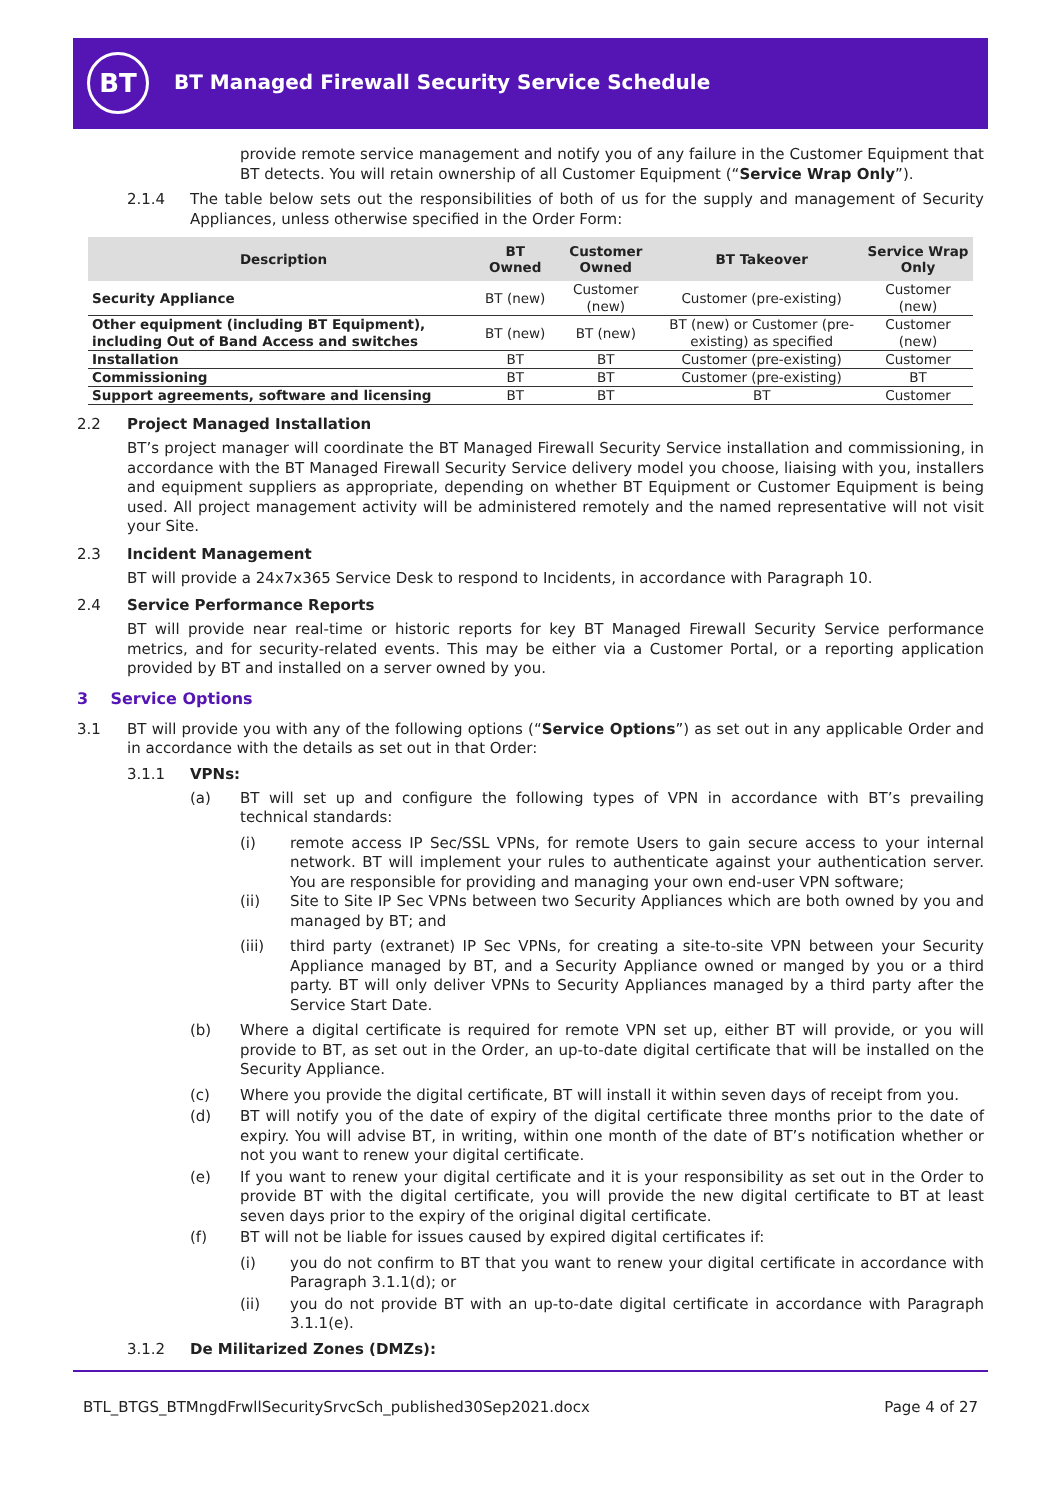BT
BT Managed Firewall Security Service Schedule
provide remote service management and notify you of any failure in the Customer Equipment that BT detects. You will retain ownership of all Customer Equipment (“Service Wrap Only”).
2.1.4
The table below sets out the responsibilities of both of us for the supply and management of Security Appliances, unless otherwise specified in the Order Form:
| Description | BT Owned | Customer Owned | BT Takeover | Service Wrap Only |
| --- | --- | --- | --- | --- |
| Security Appliance | BT (new) | Customer (new) | Customer (pre-existing) | Customer (new) |
| Other equipment (including BT Equipment), including Out of Band Access and switches | BT (new) | BT (new) | BT (new) or Customer (pre-existing) as specified | Customer (new) |
| Installation | BT | BT | Customer (pre-existing) | Customer |
| Commissioning | BT | BT | Customer (pre-existing) | BT |
| Support agreements, software and licensing | BT | BT | BT | Customer |
2.2 Project Managed Installation
BT’s project manager will coordinate the BT Managed Firewall Security Service installation and commissioning, in accordance with the BT Managed Firewall Security Service delivery model you choose, liaising with you, installers and equipment suppliers as appropriate, depending on whether BT Equipment or Customer Equipment is being used. All project management activity will be administered remotely and the named representative will not visit your Site.
2.3 Incident Management
BT will provide a 24x7x365 Service Desk to respond to Incidents, in accordance with Paragraph 10.
2.4 Service Performance Reports
BT will provide near real-time or historic reports for key BT Managed Firewall Security Service performance metrics, and for security-related events. This may be either via a Customer Portal, or a reporting application provided by BT and installed on a server owned by you.
3 Service Options
3.1
BT will provide you with any of the following options (“Service Options”) as set out in any applicable Order and in accordance with the details as set out in that Order:
3.1.1 VPNs:
(a)
BT will set up and configure the following types of VPN in accordance with BT’s prevailing technical standards:
(i)
remote access IP Sec/SSL VPNs, for remote Users to gain secure access to your internal network. BT will implement your rules to authenticate against your authentication server. You are responsible for providing and managing your own end-user VPN software;
(ii)
Site to Site IP Sec VPNs between two Security Appliances which are both owned by you and managed by BT; and
(iii)
third party (extranet) IP Sec VPNs, for creating a site-to-site VPN between your Security Appliance managed by BT, and a Security Appliance owned or manged by you or a third party. BT will only deliver VPNs to Security Appliances managed by a third party after the Service Start Date.
(b)
Where a digital certificate is required for remote VPN set up, either BT will provide, or you will provide to BT, as set out in the Order, an up-to-date digital certificate that will be installed on the Security Appliance.
(c)
Where you provide the digital certificate, BT will install it within seven days of receipt from you.
(d)
BT will notify you of the date of expiry of the digital certificate three months prior to the date of expiry. You will advise BT, in writing, within one month of the date of BT’s notification whether or not you want to renew your digital certificate.
(e)
If you want to renew your digital certificate and it is your responsibility as set out in the Order to provide BT with the digital certificate, you will provide the new digital certificate to BT at least seven days prior to the expiry of the original digital certificate.
(f)
BT will not be liable for issues caused by expired digital certificates if:
(i)
you do not confirm to BT that you want to renew your digital certificate in accordance with Paragraph 3.1.1(d); or
(ii)
you do not provide BT with an up-to-date digital certificate in accordance with Paragraph 3.1.1(e).
3.1.2 De Militarized Zones (DMZs):
BTL_BTGS_BTMngdFrwllSecuritySrvcSch_published30Sep2021.docx Page 4 of 27